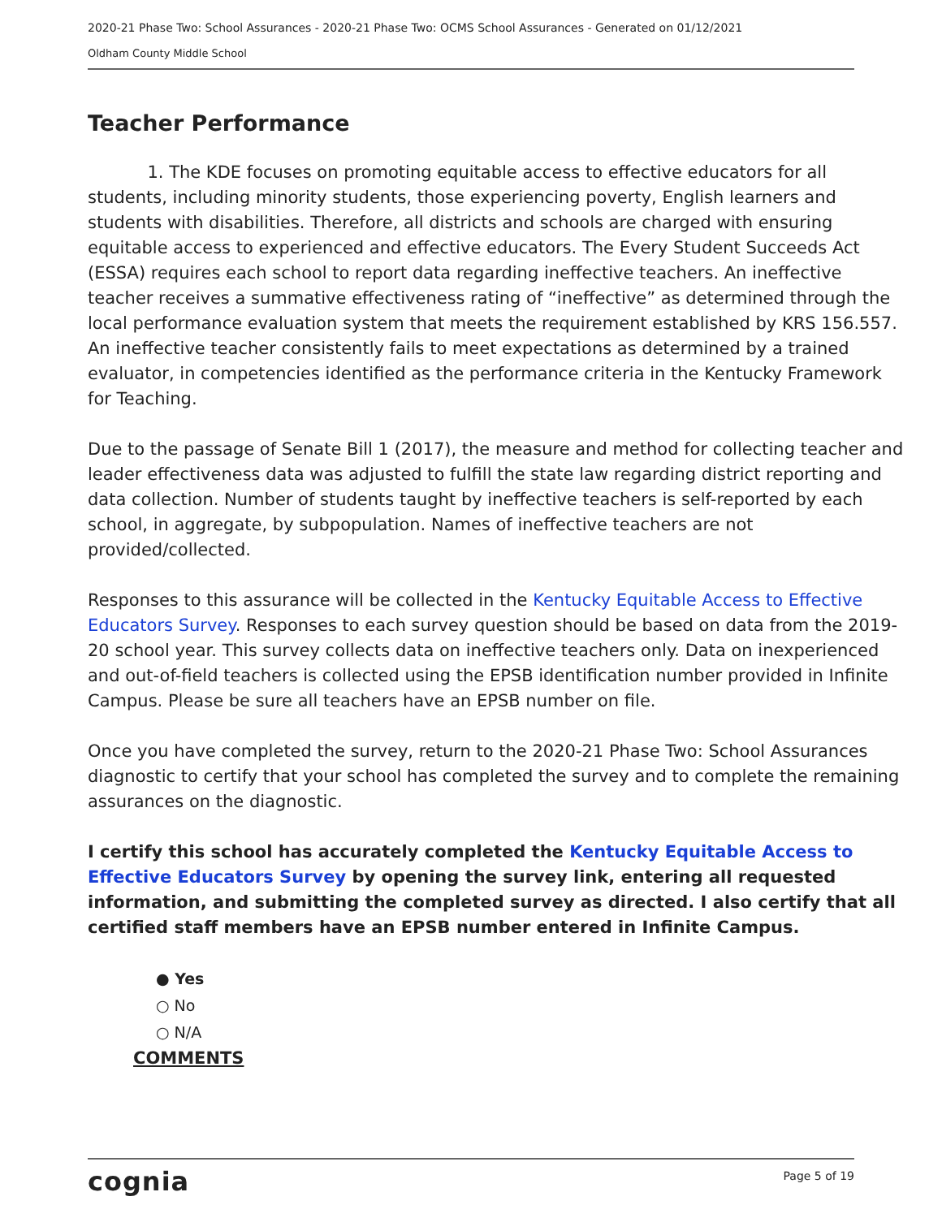2020-21 Phase Two: School Assurances - 2020-21 Phase Two: OCMS School Assurances - Generated on 01/12/2021
Oldham County Middle School
Teacher Performance
1. The KDE focuses on promoting equitable access to effective educators for all students, including minority students, those experiencing poverty, English learners and students with disabilities. Therefore, all districts and schools are charged with ensuring equitable access to experienced and effective educators. The Every Student Succeeds Act (ESSA) requires each school to report data regarding ineffective teachers. An ineffective teacher receives a summative effectiveness rating of “ineffective” as determined through the local performance evaluation system that meets the requirement established by KRS 156.557. An ineffective teacher consistently fails to meet expectations as determined by a trained evaluator, in competencies identified as the performance criteria in the Kentucky Framework for Teaching.
Due to the passage of Senate Bill 1 (2017), the measure and method for collecting teacher and leader effectiveness data was adjusted to fulfill the state law regarding district reporting and data collection. Number of students taught by ineffective teachers is self-reported by each school, in aggregate, by subpopulation. Names of ineffective teachers are not provided/collected.
Responses to this assurance will be collected in the Kentucky Equitable Access to Effective Educators Survey. Responses to each survey question should be based on data from the 2019-20 school year. This survey collects data on ineffective teachers only. Data on inexperienced and out-of-field teachers is collected using the EPSB identification number provided in Infinite Campus. Please be sure all teachers have an EPSB number on file.
Once you have completed the survey, return to the 2020-21 Phase Two: School Assurances diagnostic to certify that your school has completed the survey and to complete the remaining assurances on the diagnostic.
I certify this school has accurately completed the Kentucky Equitable Access to Effective Educators Survey by opening the survey link, entering all requested information, and submitting the completed survey as directed. I also certify that all certified staff members have an EPSB number entered in Infinite Campus.
● Yes
○ No
○ N/A
COMMENTS
cognia
Page 5 of 19